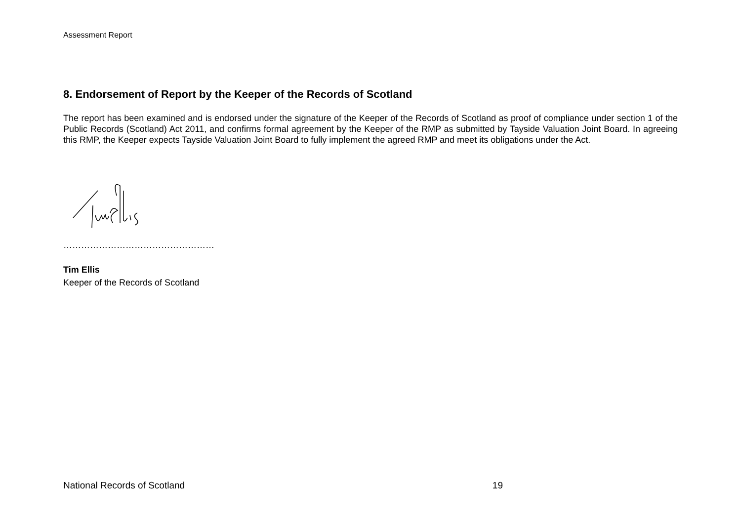Assessment Report
8. Endorsement of Report by the Keeper of the Records of Scotland
The report has been examined and is endorsed under the signature of the Keeper of the Records of Scotland as proof of compliance under section 1 of the Public Records (Scotland) Act 2011, and confirms formal agreement by the Keeper of the RMP as submitted by Tayside Valuation Joint Board. In agreeing this RMP, the Keeper expects Tayside Valuation Joint Board to fully implement the agreed RMP and meet its obligations under the Act.
……………………………………………
Tim Ellis
Keeper of the Records of Scotland
National Records of Scotland 19